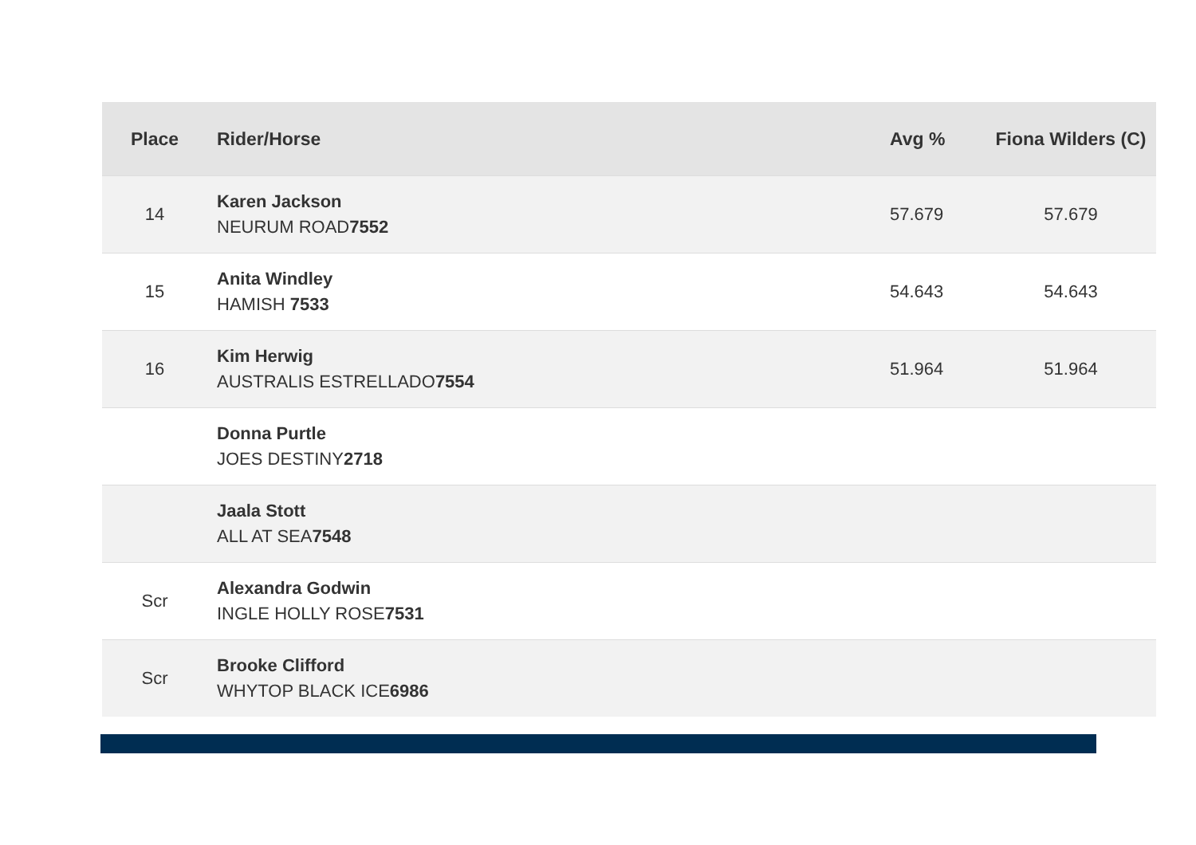| Place | Rider/Horse | Avg % | Fiona Wilders (C) |
| --- | --- | --- | --- |
| 14 | Karen Jackson NEURUM ROAD 7552 | 57.679 | 57.679 |
| 15 | Anita Windley HAMISH 7533 | 54.643 | 54.643 |
| 16 | Kim Herwig AUSTRALIS ESTRELLADO 7554 | 51.964 | 51.964 |
| | Donna Purtle JOES DESTINY 2718 | | |
| | Jaala Stott ALL AT SEA 7548 | | |
| Scr | Alexandra Godwin INGLE HOLLY ROSE 7531 | | |
| Scr | Brooke Clifford WHYTOP BLACK ICE 6986 | | |